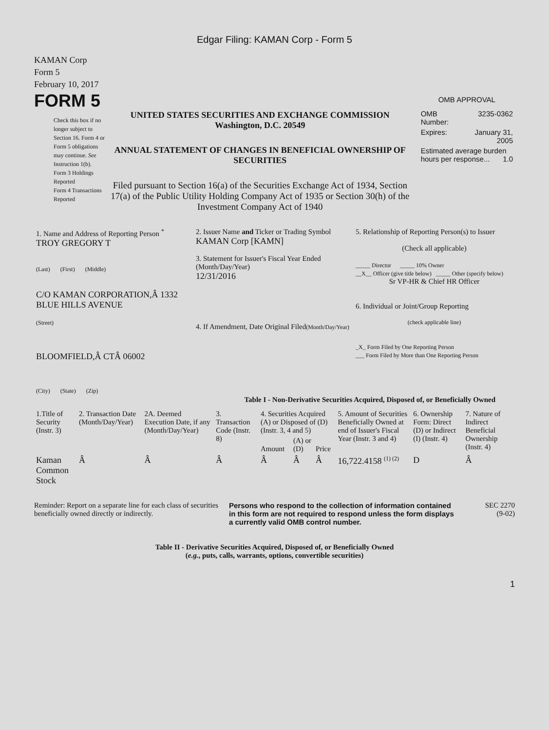Edgar Filing: KAMAN Corp - Form 5
KAMAN Corp
Form 5
February 10, 2017
FORM 5
Check this box if no longer subject to Section 16. Form 4 or Form 5 obligations may continue. See Instruction 1(b).
Form 3 Holdings Reported
Form 4 Transactions Reported
UNITED STATES SECURITIES AND EXCHANGE COMMISSION
Washington, D.C. 20549
ANNUAL STATEMENT OF CHANGES IN BENEFICIAL OWNERSHIP OF SECURITIES
Filed pursuant to Section 16(a) of the Securities Exchange Act of 1934, Section 17(a) of the Public Utility Holding Company Act of 1935 or Section 30(h) of the Investment Company Act of 1940
OMB APPROVAL
| OMB Number: | 3235-0362 |
| Expires: | January 31, 2005 |
| Estimated average burden hours per response... 1.0 | |
| 1. Name and Address of Reporting Person <sup>*</sup> TROY GREGORY T (Last) (First) (Middle) C/O KAMAN CORPORATION,Â 1332 BLUE HILLS AVENUE (Street) BLOOMFIELD,Â CTÂ 06002 (City) (State) (Zip) | 2. Issuer Name and Ticker or Trading Symbol KAMAN Corp [KAMN] 3. Statement for Issuer's Fiscal Year Ended (Month/Day/Year) 12/31/2016 4. If Amendment, Date Original Filed (Month/Day/Year) | 5. Relationship of Reporting Person(s) to Issuer (Check all applicable) _____ Director _____ 10% Owner __X__ Officer (give title below) _____ Other (specify below) Sr VP-HR & Chief HR Officer 6. Individual or Joint/Group Reporting (check applicable line) _X_ Form Filed by One Reporting Person ___ Form Filed by More than One Reporting Person |
Table I - Non-Derivative Securities Acquired, Disposed of, or Beneficially Owned
| 1.Title of Security (Instr. 3) | 2. Transaction Date (Month/Day/Year) | 2A. Deemed Execution Date, if any (Month/Day/Year) | 3. Transaction Code (Instr. 8) | 4. Securities Acquired (A) or Disposed of (D) (Instr. 3, 4 and 5) | | | 5. Amount of Securities Beneficially Owned at end of Issuer's Fiscal Year (Instr. 3 and 4) | 6. Ownership Form: Direct (D) or Indirect (I) (Instr. 4) | 7. Nature of Indirect Beneficial Ownership (Instr. 4) |
| --- | --- | --- | --- | --- | --- | --- | --- | --- | --- |
| | | | | Amount | (A) or (D) | Price | | | |
| Kaman Common Stock | Â | Â | Â | Â | Â | Â | 16,722.4158 <sup>(1) (2)</sup> | D | Â |
Reminder: Report on a separate line for each class of securities beneficially owned directly or indirectly.
Persons who respond to the collection of information contained in this form are not required to respond unless the form displays a currently valid OMB control number.
SEC 2270
(9-02)
Table II - Derivative Securities Acquired, Disposed of, or Beneficially Owned
(e.g., puts, calls, warrants, options, convertible securities)
1